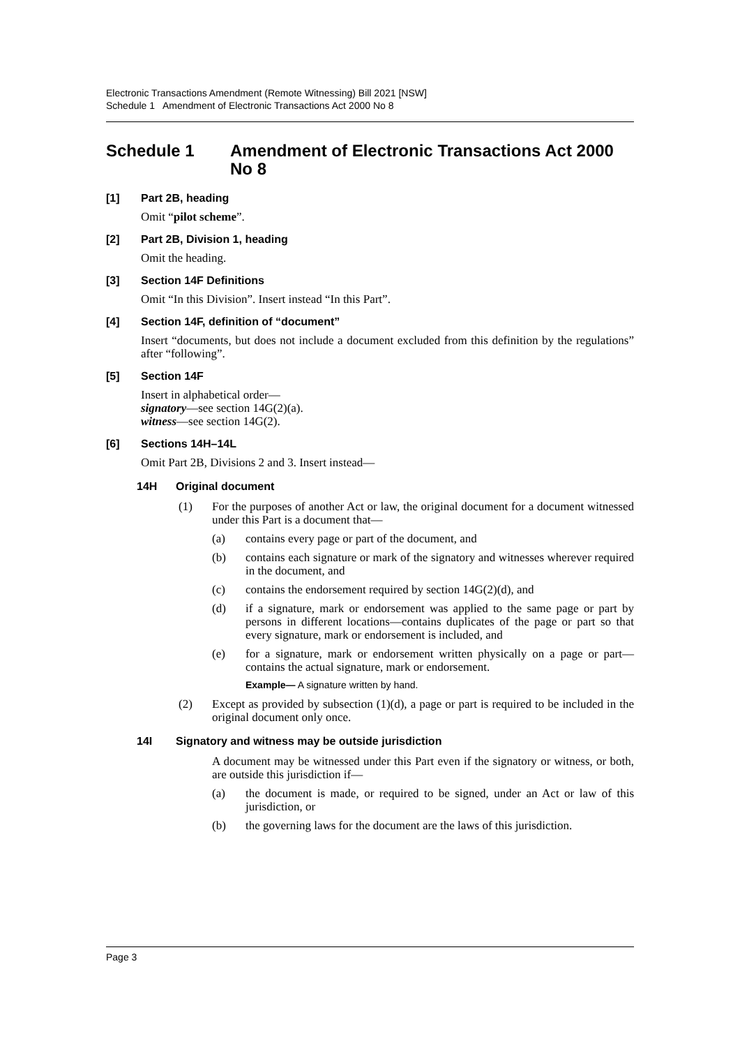Electronic Transactions Amendment (Remote Witnessing) Bill 2021 [NSW]
Schedule 1 Amendment of Electronic Transactions Act 2000 No 8
Schedule 1 Amendment of Electronic Transactions Act 2000 No 8
[1] Part 2B, heading
Omit “pilot scheme”.
[2] Part 2B, Division 1, heading
Omit the heading.
[3] Section 14F Definitions
Omit “In this Division”. Insert instead “In this Part”.
[4] Section 14F, definition of “document”
Insert “documents, but does not include a document excluded from this definition by the regulations” after “following”.
[5] Section 14F
Insert in alphabetical order—
signatory—see section 14G(2)(a).
witness—see section 14G(2).
[6] Sections 14H–14L
Omit Part 2B, Divisions 2 and 3. Insert instead—
14H Original document
(1) For the purposes of another Act or law, the original document for a document witnessed under this Part is a document that—
(a) contains every page or part of the document, and
(b) contains each signature or mark of the signatory and witnesses wherever required in the document, and
(c) contains the endorsement required by section 14G(2)(d), and
(d) if a signature, mark or endorsement was applied to the same page or part by persons in different locations—contains duplicates of the page or part so that every signature, mark or endorsement is included, and
(e) for a signature, mark or endorsement written physically on a page or part—contains the actual signature, mark or endorsement.
Example— A signature written by hand.
(2) Except as provided by subsection (1)(d), a page or part is required to be included in the original document only once.
14I Signatory and witness may be outside jurisdiction
A document may be witnessed under this Part even if the signatory or witness, or both, are outside this jurisdiction if—
(a) the document is made, or required to be signed, under an Act or law of this jurisdiction, or
(b) the governing laws for the document are the laws of this jurisdiction.
Page 3